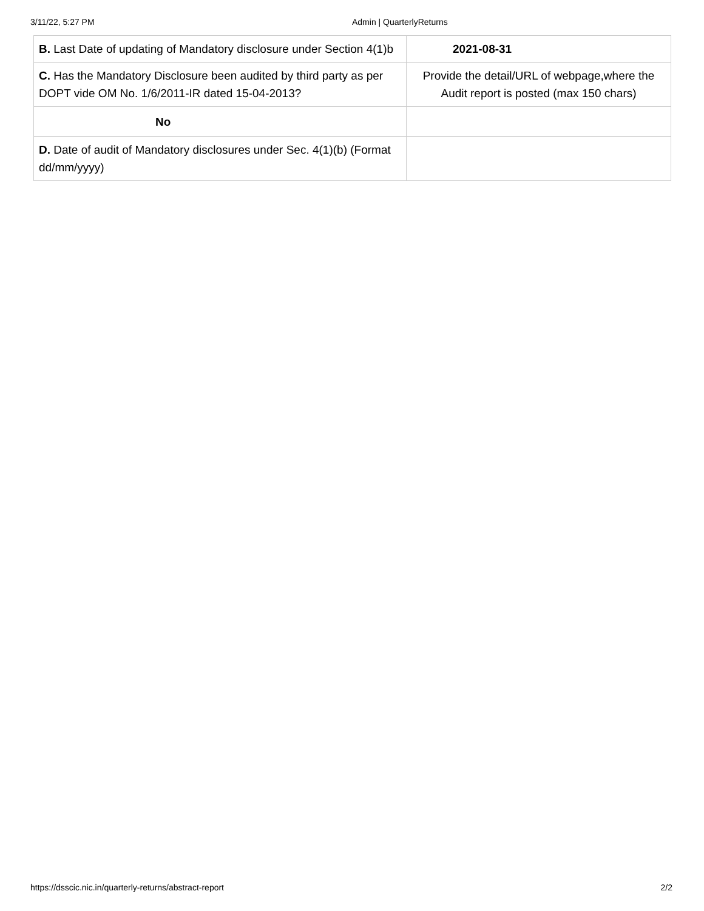3/11/22, 5:27 PM Admin | QuarterlyReturns
| B. Last Date of updating of Mandatory disclosure under Section 4(1)b | 2021-08-31 |
| C. Has the Mandatory Disclosure been audited by third party as per DOPT vide OM No. 1/6/2011-IR dated 15-04-2013? | Provide the detail/URL of webpage,where the Audit report is posted (max 150 chars) |
| No | |
| D. Date of audit of Mandatory disclosures under Sec. 4(1)(b) (Format dd/mm/yyyy) | |
https://dsscic.nic.in/quarterly-returns/abstract-report 2/2